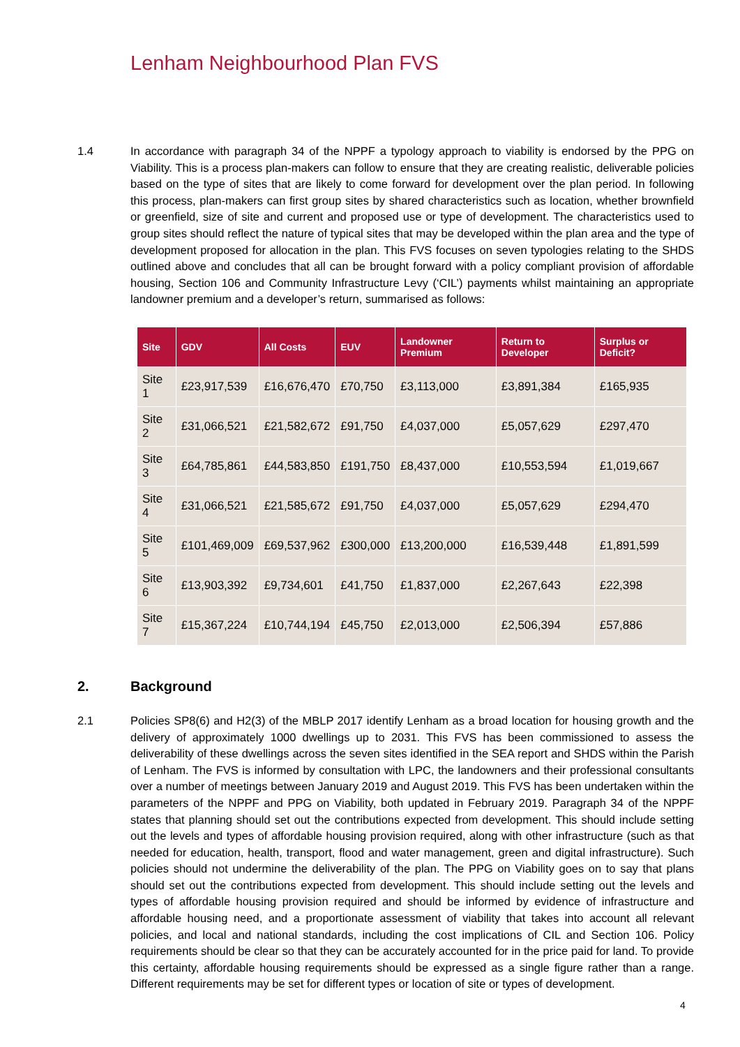Lenham Neighbourhood Plan FVS
1.4 In accordance with paragraph 34 of the NPPF a typology approach to viability is endorsed by the PPG on Viability. This is a process plan-makers can follow to ensure that they are creating realistic, deliverable policies based on the type of sites that are likely to come forward for development over the plan period. In following this process, plan-makers can first group sites by shared characteristics such as location, whether brownfield or greenfield, size of site and current and proposed use or type of development. The characteristics used to group sites should reflect the nature of typical sites that may be developed within the plan area and the type of development proposed for allocation in the plan. This FVS focuses on seven typologies relating to the SHDS outlined above and concludes that all can be brought forward with a policy compliant provision of affordable housing, Section 106 and Community Infrastructure Levy (‘CIL’) payments whilst maintaining an appropriate landowner premium and a developer’s return, summarised as follows:
| Site | GDV | All Costs | EUV | Landowner Premium | Return to Developer | Surplus or Deficit? |
| --- | --- | --- | --- | --- | --- | --- |
| Site 1 | £23,917,539 | £16,676,470 | £70,750 | £3,113,000 | £3,891,384 | £165,935 |
| Site 2 | £31,066,521 | £21,582,672 | £91,750 | £4,037,000 | £5,057,629 | £297,470 |
| Site 3 | £64,785,861 | £44,583,850 | £191,750 | £8,437,000 | £10,553,594 | £1,019,667 |
| Site 4 | £31,066,521 | £21,585,672 | £91,750 | £4,037,000 | £5,057,629 | £294,470 |
| Site 5 | £101,469,009 | £69,537,962 | £300,000 | £13,200,000 | £16,539,448 | £1,891,599 |
| Site 6 | £13,903,392 | £9,734,601 | £41,750 | £1,837,000 | £2,267,643 | £22,398 |
| Site 7 | £15,367,224 | £10,744,194 | £45,750 | £2,013,000 | £2,506,394 | £57,886 |
2. Background
2.1 Policies SP8(6) and H2(3) of the MBLP 2017 identify Lenham as a broad location for housing growth and the delivery of approximately 1000 dwellings up to 2031. This FVS has been commissioned to assess the deliverability of these dwellings across the seven sites identified in the SEA report and SHDS within the Parish of Lenham. The FVS is informed by consultation with LPC, the landowners and their professional consultants over a number of meetings between January 2019 and August 2019. This FVS has been undertaken within the parameters of the NPPF and PPG on Viability, both updated in February 2019. Paragraph 34 of the NPPF states that planning should set out the contributions expected from development. This should include setting out the levels and types of affordable housing provision required, along with other infrastructure (such as that needed for education, health, transport, flood and water management, green and digital infrastructure). Such policies should not undermine the deliverability of the plan. The PPG on Viability goes on to say that plans should set out the contributions expected from development. This should include setting out the levels and types of affordable housing provision required and should be informed by evidence of infrastructure and affordable housing need, and a proportionate assessment of viability that takes into account all relevant policies, and local and national standards, including the cost implications of CIL and Section 106. Policy requirements should be clear so that they can be accurately accounted for in the price paid for land. To provide this certainty, affordable housing requirements should be expressed as a single figure rather than a range. Different requirements may be set for different types or location of site or types of development.
4